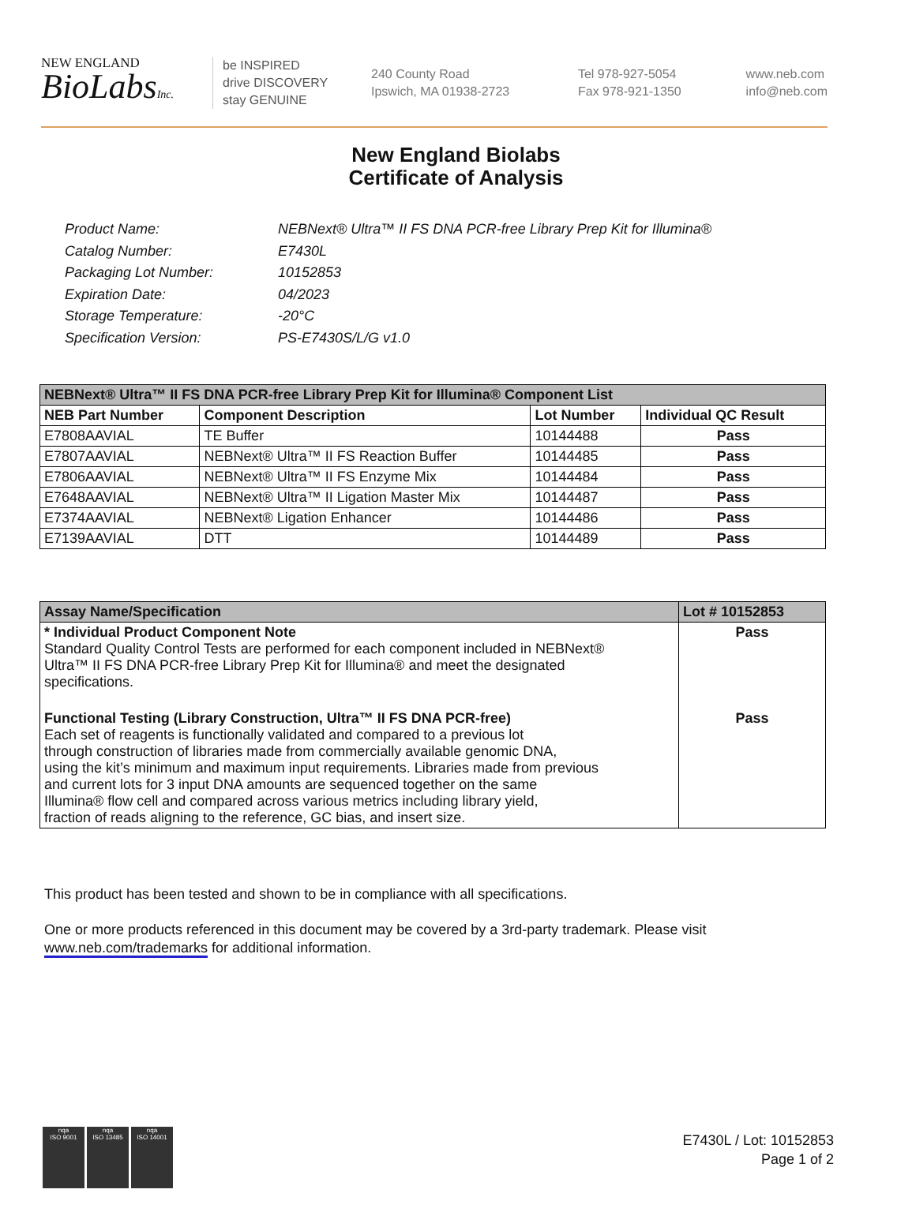NEW ENGLAND
BioLabsInc.
be INSPIRED
drive DISCOVERY
stay GENUINE
240 County Road
Ipswich, MA 01938-2723
Tel 978-927-5054
Fax 978-921-1350
www.neb.com
info@neb.com
New England Biolabs
Certificate of Analysis
Product Name: NEBNext® Ultra™ II FS DNA PCR-free Library Prep Kit for Illumina®
Catalog Number: E7430L
Packaging Lot Number: 10152853
Expiration Date: 04/2023
Storage Temperature: -20°C
Specification Version: PS-E7430S/L/G v1.0
| NEBNext® Ultra™ II FS DNA PCR-free Library Prep Kit for Illumina® Component List | | | |
| --- | --- | --- | --- |
| NEB Part Number | Component Description | Lot Number | Individual QC Result |
| E7808AAVIAL | TE Buffer | 10144488 | Pass |
| E7807AAVIAL | NEBNext® Ultra™ II FS Reaction Buffer | 10144485 | Pass |
| E7806AAVIAL | NEBNext® Ultra™ II FS Enzyme Mix | 10144484 | Pass |
| E7648AAVIAL | NEBNext® Ultra™ II Ligation Master Mix | 10144487 | Pass |
| E7374AAVIAL | NEBNext® Ligation Enhancer | 10144486 | Pass |
| E7139AAVIAL | DTT | 10144489 | Pass |
| Assay Name/Specification | Lot # 10152853 |
| --- | --- |
| * Individual Product Component Note Standard Quality Control Tests are performed for each component included in NEBNext® Ultra™ II FS DNA PCR-free Library Prep Kit for Illumina® and meet the designated specifications. | Pass |
| Functional Testing (Library Construction, Ultra™ II FS DNA PCR-free) Each set of reagents is functionally validated and compared to a previous lot through construction of libraries made from commercially available genomic DNA, using the kit’s minimum and maximum input requirements. Libraries made from previous and current lots for 3 input DNA amounts are sequenced together on the same Illumina® flow cell and compared across various metrics including library yield, fraction of reads aligning to the reference, GC bias, and insert size. | Pass |
This product has been tested and shown to be in compliance with all specifications.
One or more products referenced in this document may be covered by a 3rd-party trademark. Please visit
www.neb.com/trademarks for additional information.
nqa
ISO 9001
nqa
ISO 13485
nqa
ISO 14001
E7430L / Lot: 10152853
Page 1 of 2